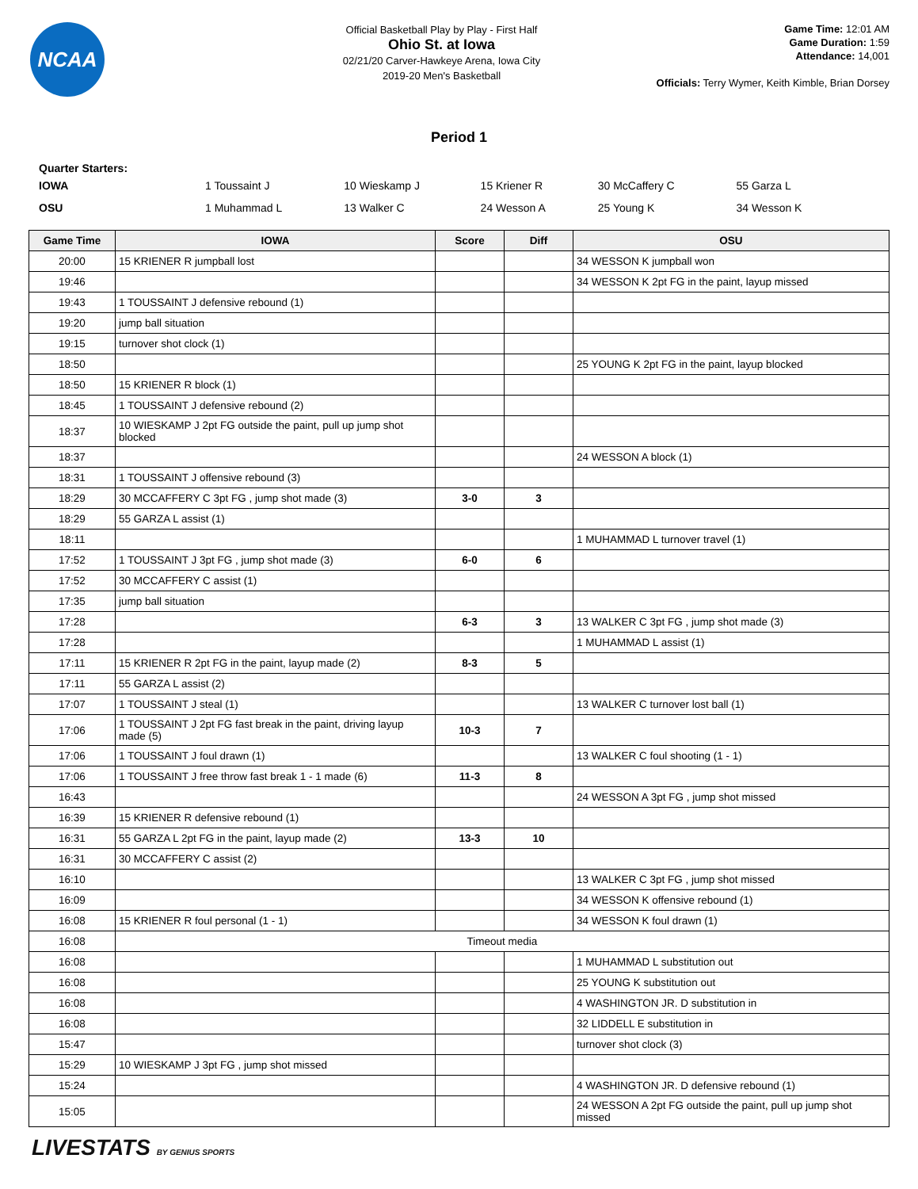NCAA
Official Basketball Play by Play - First Half
Ohio St. at Iowa
02/21/20 Carver-Hawkeye Arena, Iowa City
2019-20 Men's Basketball
Game Time: 12:01 AM
Game Duration: 1:59
Attendance: 14,001
Officials: Terry Wymer, Keith Kimble, Brian Dorsey
Period 1
Quarter Starters:
| IOWA | 1 Toussaint J | 10 Wieskamp J | 15 Kriener R | 30 McCaffery C | 55 Garza L |
| OSU | 1 Muhammad L | 13 Walker C | 24 Wesson A | 25 Young K | 34 Wesson K |
| Game Time | IOWA | Score | Diff | OSU |
| --- | --- | --- | --- | --- |
| 20:00 | 15 KRIENER R jumpball lost | | | 34 WESSON K jumpball won |
| 19:46 | | | | 34 WESSON K 2pt FG in the paint, layup missed |
| 19:43 | 1 TOUSSAINT J defensive rebound (1) | | | |
| 19:20 | jump ball situation | | | |
| 19:15 | turnover shot clock (1) | | | |
| 18:50 | | | | 25 YOUNG K 2pt FG in the paint, layup blocked |
| 18:50 | 15 KRIENER R block (1) | | | |
| 18:45 | 1 TOUSSAINT J defensive rebound (2) | | | |
| 18:37 | 10 WIESKAMP J 2pt FG outside the paint, pull up jump shot blocked | | | |
| 18:37 | | | | 24 WESSON A block (1) |
| 18:31 | 1 TOUSSAINT J offensive rebound (3) | | | |
| 18:29 | 30 MCCAFFERY C 3pt FG , jump shot made (3) | 3-0 | 3 | |
| 18:29 | 55 GARZA L assist (1) | | | |
| 18:11 | | | | 1 MUHAMMAD L turnover travel (1) |
| 17:52 | 1 TOUSSAINT J 3pt FG , jump shot made (3) | 6-0 | 6 | |
| 17:52 | 30 MCCAFFERY C assist (1) | | | |
| 17:35 | jump ball situation | | | |
| 17:28 | | 6-3 | 3 | 13 WALKER C 3pt FG , jump shot made (3) |
| 17:28 | | | | 1 MUHAMMAD L assist (1) |
| 17:11 | 15 KRIENER R 2pt FG in the paint, layup made (2) | 8-3 | 5 | |
| 17:11 | 55 GARZA L assist (2) | | | |
| 17:07 | 1 TOUSSAINT J steal (1) | | | 13 WALKER C turnover lost ball (1) |
| 17:06 | 1 TOUSSAINT J 2pt FG fast break in the paint, driving layup made (5) | 10-3 | 7 | |
| 17:06 | 1 TOUSSAINT J foul drawn (1) | | | 13 WALKER C foul shooting (1 - 1) |
| 17:06 | 1 TOUSSAINT J free throw fast break 1 - 1 made (6) | 11-3 | 8 | |
| 16:43 | | | | 24 WESSON A 3pt FG , jump shot missed |
| 16:39 | 15 KRIENER R defensive rebound (1) | | | |
| 16:31 | 55 GARZA L 2pt FG in the paint, layup made (2) | 13-3 | 10 | |
| 16:31 | 30 MCCAFFERY C assist (2) | | | |
| 16:10 | | | | 13 WALKER C 3pt FG , jump shot missed |
| 16:09 | | | | 34 WESSON K offensive rebound (1) |
| 16:08 | 15 KRIENER R foul personal (1 - 1) | | | 34 WESSON K foul drawn (1) |
| 16:08 | Timeout media | | | |
| 16:08 | | | | 1 MUHAMMAD L substitution out |
| 16:08 | | | | 25 YOUNG K substitution out |
| 16:08 | | | | 4 WASHINGTON JR. D substitution in |
| 16:08 | | | | 32 LIDDELL E substitution in |
| 15:47 | | | | turnover shot clock (3) |
| 15:29 | 10 WIESKAMP J 3pt FG , jump shot missed | | | |
| 15:24 | | | | 4 WASHINGTON JR. D defensive rebound (1) |
| 15:05 | | | | 24 WESSON A 2pt FG outside the paint, pull up jump shot missed |
LIVESTATS BY GENIUS SPORTS